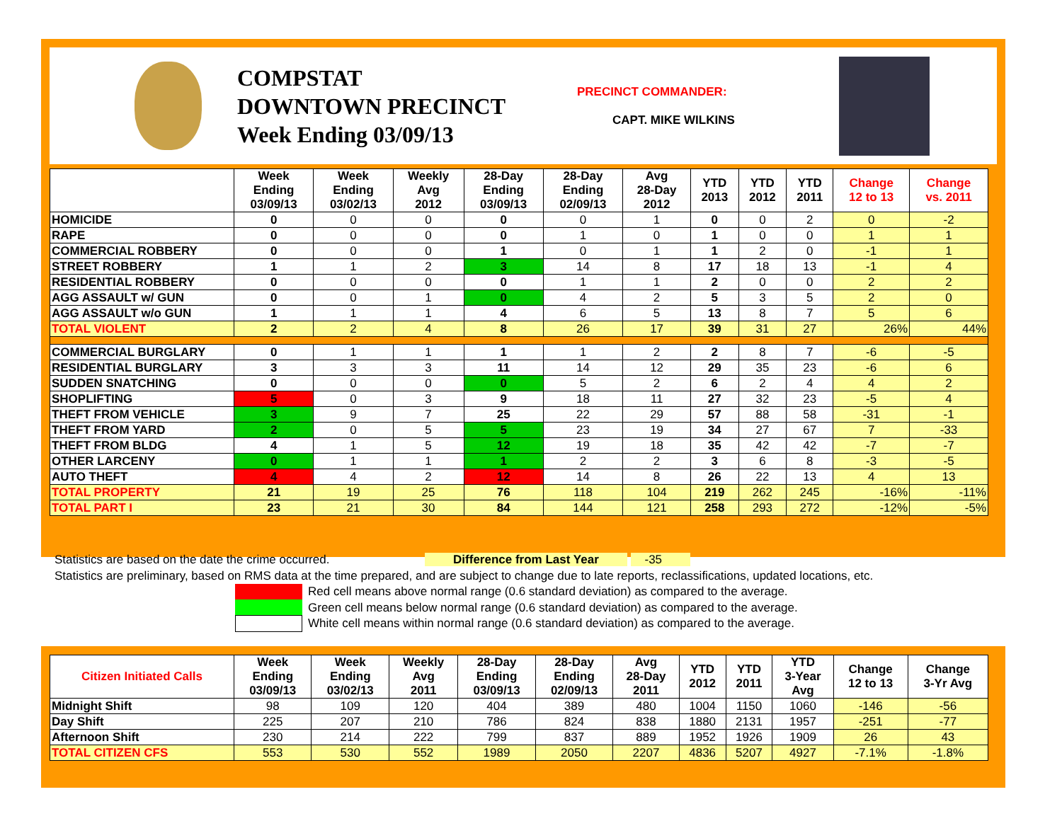COMPSTAT
DOWNTOWN PRECINCT
Week Ending 03/09/13
PRECINCT COMMANDER:
CAPT. MIKE WILKINS
| | Week Ending 03/09/13 | Week Ending 03/02/13 | Weekly Avg 2012 | 28-Day Ending 03/09/13 | 28-Day Ending 02/09/13 | Avg 28-Day 2012 | YTD 2013 | YTD 2012 | YTD 2011 | Change 12 to 13 | Change vs. 2011 |
| --- | --- | --- | --- | --- | --- | --- | --- | --- | --- | --- | --- |
| HOMICIDE | 0 | 0 | 0 | 0 | 0 | 1 | 0 | 0 | 2 | 0 | -2 |
| RAPE | 0 | 0 | 0 | 0 | 1 | 0 | 1 | 0 | 0 | 1 | 1 |
| COMMERCIAL ROBBERY | 0 | 0 | 0 | 1 | 0 | 1 | 1 | 2 | 0 | -1 | 1 |
| STREET ROBBERY | 1 | 1 | 2 | 3 | 14 | 8 | 17 | 18 | 13 | -1 | 4 |
| RESIDENTIAL ROBBERY | 0 | 0 | 0 | 0 | 1 | 1 | 2 | 0 | 0 | 2 | 2 |
| AGG ASSAULT w/ GUN | 0 | 0 | 1 | 0 | 4 | 2 | 5 | 3 | 5 | 2 | 0 |
| AGG ASSAULT w/o GUN | 1 | 1 | 1 | 4 | 6 | 5 | 13 | 8 | 7 | 5 | 6 |
| TOTAL VIOLENT | 2 | 2 | 4 | 8 | 26 | 17 | 39 | 31 | 27 | 26% | 44% |
| COMMERCIAL BURGLARY | 0 | 1 | 1 | 1 | 1 | 2 | 2 | 8 | 7 | -6 | -5 |
| RESIDENTIAL BURGLARY | 3 | 3 | 3 | 11 | 14 | 12 | 29 | 35 | 23 | -6 | 6 |
| SUDDEN SNATCHING | 0 | 0 | 0 | 0 | 5 | 2 | 6 | 2 | 4 | 4 | 2 |
| SHOPLIFTING | 5 | 0 | 3 | 9 | 18 | 11 | 27 | 32 | 23 | -5 | 4 |
| THEFT FROM VEHICLE | 3 | 9 | 7 | 25 | 22 | 29 | 57 | 88 | 58 | -31 | -1 |
| THEFT FROM YARD | 2 | 0 | 5 | 5 | 23 | 19 | 34 | 27 | 67 | 7 | -33 |
| THEFT FROM BLDG | 4 | 1 | 5 | 12 | 19 | 18 | 35 | 42 | 42 | -7 | -7 |
| OTHER LARCENY | 0 | 1 | 1 | 1 | 2 | 2 | 3 | 6 | 8 | -3 | -5 |
| AUTO THEFT | 4 | 4 | 2 | 12 | 14 | 8 | 26 | 22 | 13 | 4 | 13 |
| TOTAL PROPERTY | 21 | 19 | 25 | 76 | 118 | 104 | 219 | 262 | 245 | -16% | -11% |
| TOTAL PART I | 23 | 21 | 30 | 84 | 144 | 121 | 258 | 293 | 272 | -12% | -5% |
Statistics are based on the date the crime occurred. Difference from Last Year -35
Statistics are preliminary, based on RMS data at the time prepared, and are subject to change due to late reports, reclassifications, updated locations, etc.
Red cell means above normal range (0.6 standard deviation) as compared to the average.
Green cell means below normal range (0.6 standard deviation) as compared to the average.
White cell means within normal range (0.6 standard deviation) as compared to the average.
| Citizen Initiated Calls | Week Ending 03/09/13 | Week Ending 03/02/13 | Weekly Avg 2011 | 28-Day Ending 03/09/13 | 28-Day Ending 02/09/13 | Avg 28-Day 2011 | YTD 2012 | YTD 2011 | YTD 3-Year Avg | Change 12 to 13 | Change 3-Yr Avg |
| --- | --- | --- | --- | --- | --- | --- | --- | --- | --- | --- | --- |
| Midnight Shift | 98 | 109 | 120 | 404 | 389 | 480 | 1004 | 1150 | 1060 | -146 | -56 |
| Day Shift | 225 | 207 | 210 | 786 | 824 | 838 | 1880 | 2131 | 1957 | -251 | -77 |
| Afternoon Shift | 230 | 214 | 222 | 799 | 837 | 889 | 1952 | 1926 | 1909 | 26 | 43 |
| TOTAL CITIZEN CFS | 553 | 530 | 552 | 1989 | 2050 | 2207 | 4836 | 5207 | 4927 | -7.1% | -1.8% |